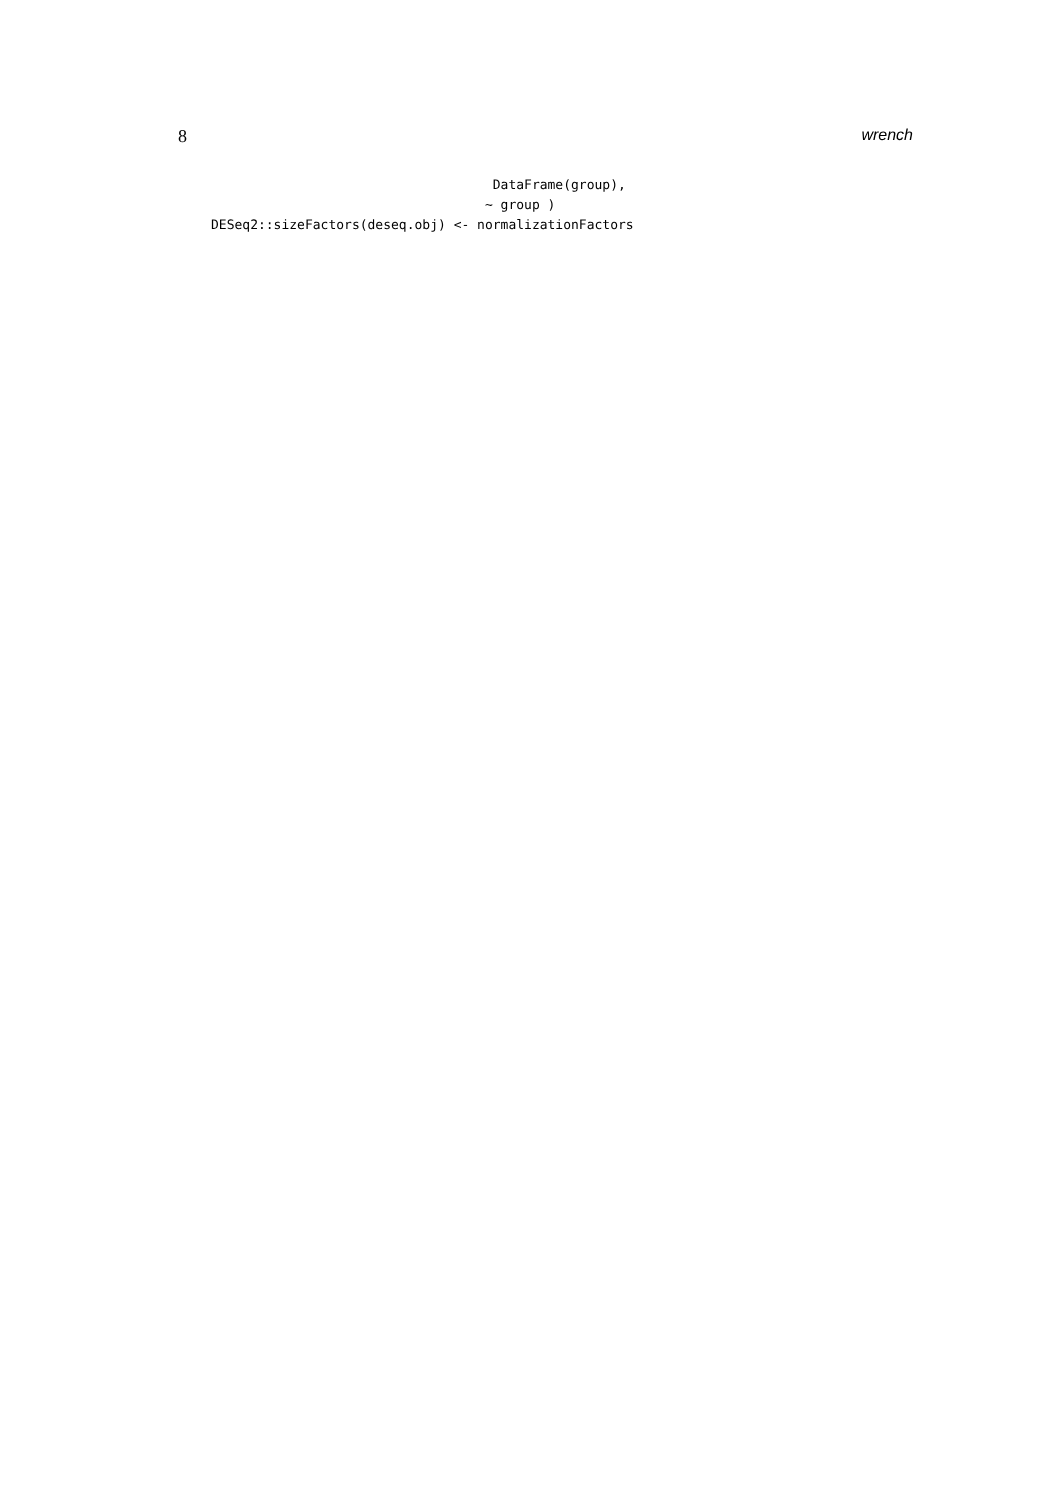8 wrench
                                    DataFrame(group),
                                   ~ group )
DESeq2::sizeFactors(deseq.obj) <- normalizationFactors